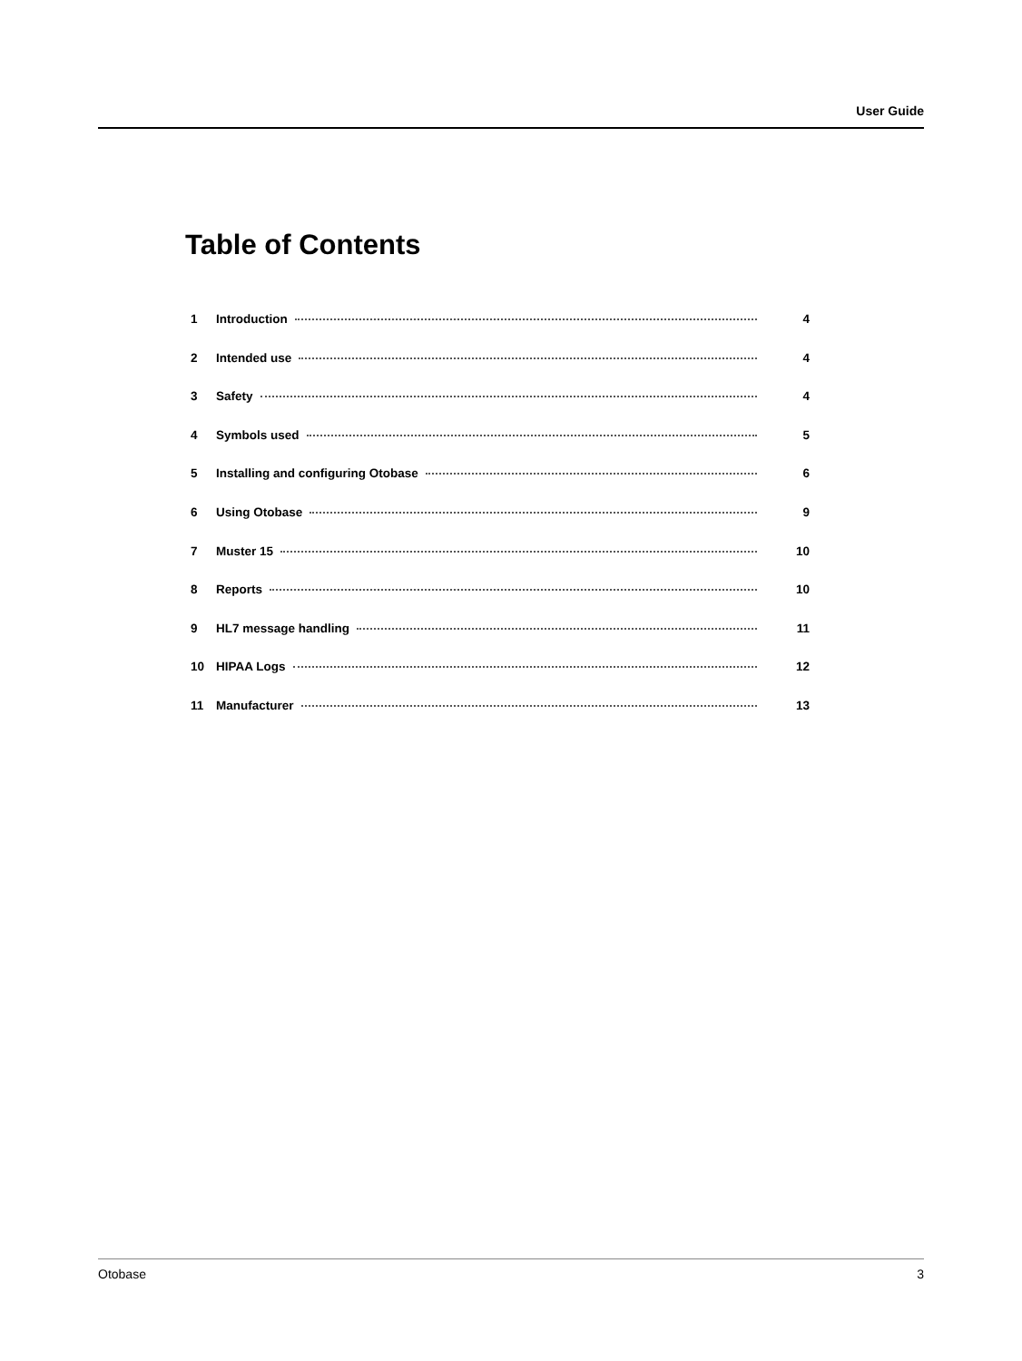User Guide
Table of Contents
1 Introduction 4
2 Intended use 4
3 Safety 4
4 Symbols used 5
5 Installing and configuring Otobase 6
6 Using Otobase 9
7 Muster 15 10
8 Reports 10
9 HL7 message handling 11
10 HIPAA Logs 12
11 Manufacturer 13
Otobase 3